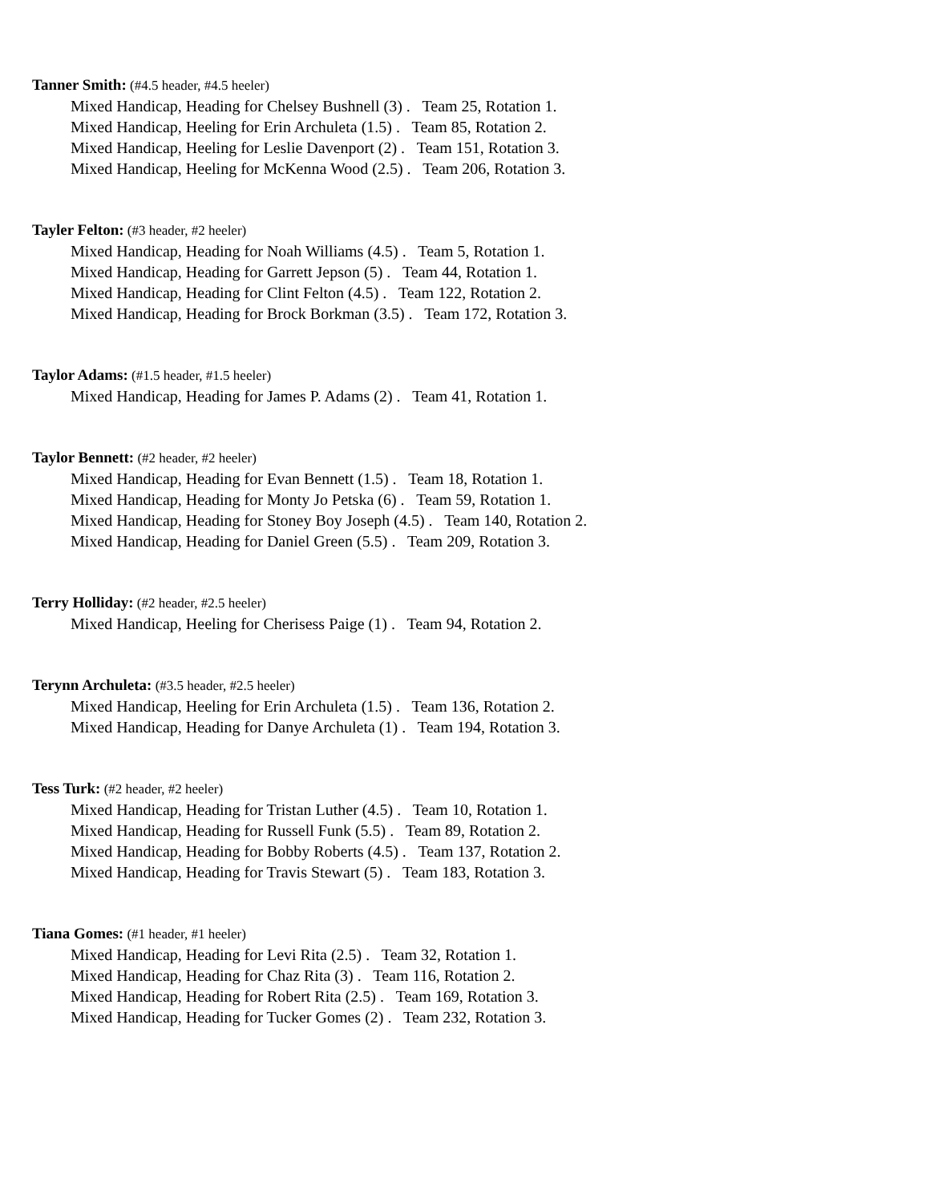Tanner Smith: (#4.5 header, #4.5 heeler)
Mixed Handicap, Heading for Chelsey Bushnell (3) . Team 25, Rotation 1.
Mixed Handicap, Heeling for Erin Archuleta (1.5) . Team 85, Rotation 2.
Mixed Handicap, Heeling for Leslie Davenport (2) . Team 151, Rotation 3.
Mixed Handicap, Heeling for McKenna Wood (2.5) . Team 206, Rotation 3.
Tayler Felton: (#3 header, #2 heeler)
Mixed Handicap, Heading for Noah Williams (4.5) . Team 5, Rotation 1.
Mixed Handicap, Heading for Garrett Jepson (5) . Team 44, Rotation 1.
Mixed Handicap, Heading for Clint Felton (4.5) . Team 122, Rotation 2.
Mixed Handicap, Heading for Brock Borkman (3.5) . Team 172, Rotation 3.
Taylor Adams: (#1.5 header, #1.5 heeler)
Mixed Handicap, Heading for James P. Adams (2) . Team 41, Rotation 1.
Taylor Bennett: (#2 header, #2 heeler)
Mixed Handicap, Heading for Evan Bennett (1.5) . Team 18, Rotation 1.
Mixed Handicap, Heading for Monty Jo Petska (6) . Team 59, Rotation 1.
Mixed Handicap, Heading for Stoney Boy Joseph (4.5) . Team 140, Rotation 2.
Mixed Handicap, Heading for Daniel Green (5.5) . Team 209, Rotation 3.
Terry Holliday: (#2 header, #2.5 heeler)
Mixed Handicap, Heeling for Cherisess Paige (1) . Team 94, Rotation 2.
Terynn Archuleta: (#3.5 header, #2.5 heeler)
Mixed Handicap, Heeling for Erin Archuleta (1.5) . Team 136, Rotation 2.
Mixed Handicap, Heading for Danye Archuleta (1) . Team 194, Rotation 3.
Tess Turk: (#2 header, #2 heeler)
Mixed Handicap, Heading for Tristan Luther (4.5) . Team 10, Rotation 1.
Mixed Handicap, Heading for Russell Funk (5.5) . Team 89, Rotation 2.
Mixed Handicap, Heading for Bobby Roberts (4.5) . Team 137, Rotation 2.
Mixed Handicap, Heading for Travis Stewart (5) . Team 183, Rotation 3.
Tiana Gomes: (#1 header, #1 heeler)
Mixed Handicap, Heading for Levi Rita (2.5) . Team 32, Rotation 1.
Mixed Handicap, Heading for Chaz Rita (3) . Team 116, Rotation 2.
Mixed Handicap, Heading for Robert Rita (2.5) . Team 169, Rotation 3.
Mixed Handicap, Heading for Tucker Gomes (2) . Team 232, Rotation 3.